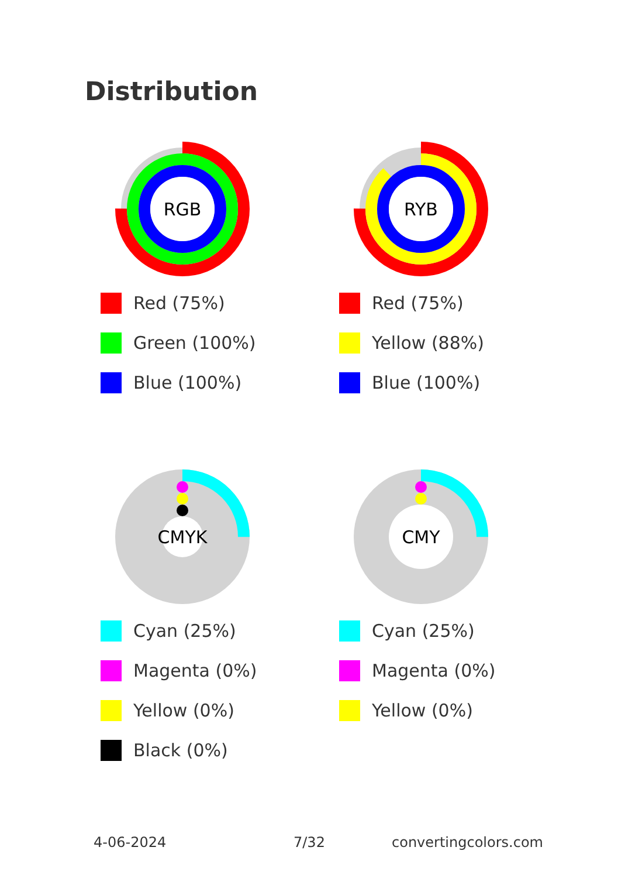Distribution
RGB
Red (75%)
Green (100%)
Blue (100%)
RYB
Red (75%)
Yellow (88%)
Blue (100%)
CMYK
Cyan (25%)
Magenta (0%)
Yellow (0%)
Black (0%)
CMY
Cyan (25%)
Magenta (0%)
Yellow (0%)
4-06-2024 7/32 convertingcolors.com